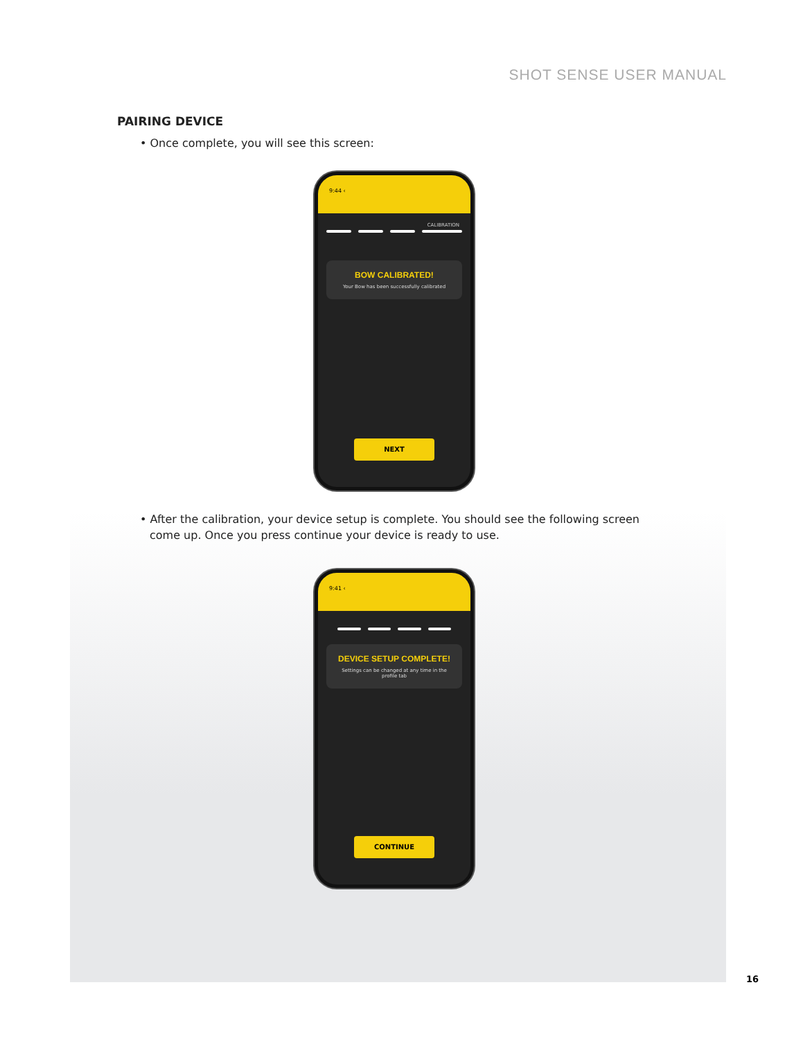SHOT SENSE USER MANUAL
PAIRING DEVICE
• Once complete, you will see this screen:
9:44 ‹
CALIBRATION
BOW CALIBRATED!
Your Bow has been successfully calibrated
NEXT
• After the calibration, your device setup is complete. You should see the following screen come up. Once you press continue your device is ready to use.
9:41 ‹
DEVICE SETUP COMPLETE!
Settings can be changed at any time in the profile tab
CONTINUE
16